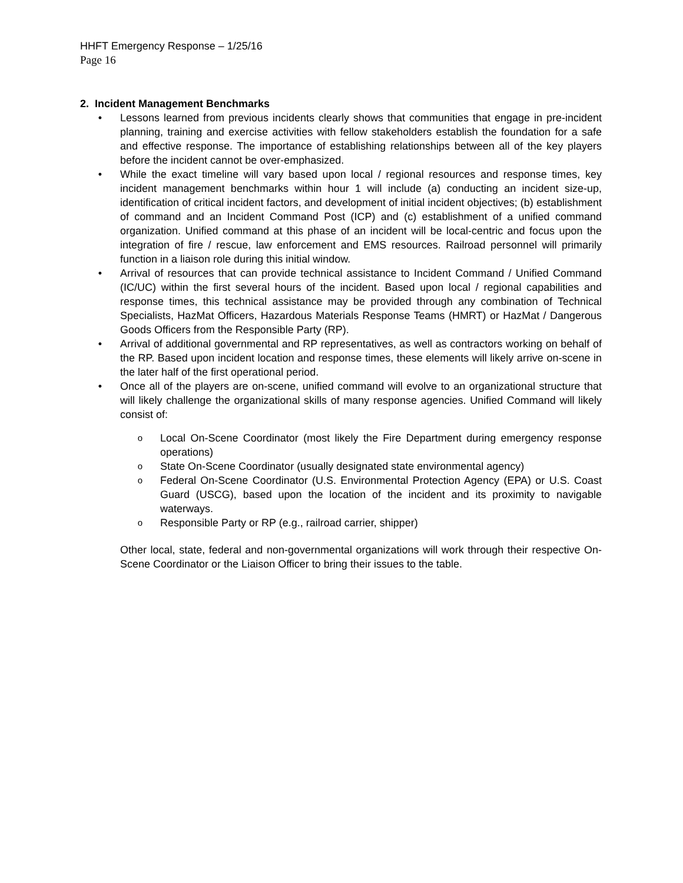HHFT Emergency Response – 1/25/16
Page 16
2. Incident Management Benchmarks
• Lessons learned from previous incidents clearly shows that communities that engage in pre-incident planning, training and exercise activities with fellow stakeholders establish the foundation for a safe and effective response. The importance of establishing relationships between all of the key players before the incident cannot be over-emphasized.
• While the exact timeline will vary based upon local / regional resources and response times, key incident management benchmarks within hour 1 will include (a) conducting an incident size-up, identification of critical incident factors, and development of initial incident objectives; (b) establishment of command and an Incident Command Post (ICP) and (c) establishment of a unified command organization. Unified command at this phase of an incident will be local-centric and focus upon the integration of fire / rescue, law enforcement and EMS resources. Railroad personnel will primarily function in a liaison role during this initial window.
• Arrival of resources that can provide technical assistance to Incident Command / Unified Command (IC/UC) within the first several hours of the incident. Based upon local / regional capabilities and response times, this technical assistance may be provided through any combination of Technical Specialists, HazMat Officers, Hazardous Materials Response Teams (HMRT) or HazMat / Dangerous Goods Officers from the Responsible Party (RP).
• Arrival of additional governmental and RP representatives, as well as contractors working on behalf of the RP. Based upon incident location and response times, these elements will likely arrive on-scene in the later half of the first operational period.
• Once all of the players are on-scene, unified command will evolve to an organizational structure that will likely challenge the organizational skills of many response agencies. Unified Command will likely consist of:
o Local On-Scene Coordinator (most likely the Fire Department during emergency response operations)
o State On-Scene Coordinator (usually designated state environmental agency)
o Federal On-Scene Coordinator (U.S. Environmental Protection Agency (EPA) or U.S. Coast Guard (USCG), based upon the location of the incident and its proximity to navigable waterways.
o Responsible Party or RP (e.g., railroad carrier, shipper)
Other local, state, federal and non-governmental organizations will work through their respective On-Scene Coordinator or the Liaison Officer to bring their issues to the table.